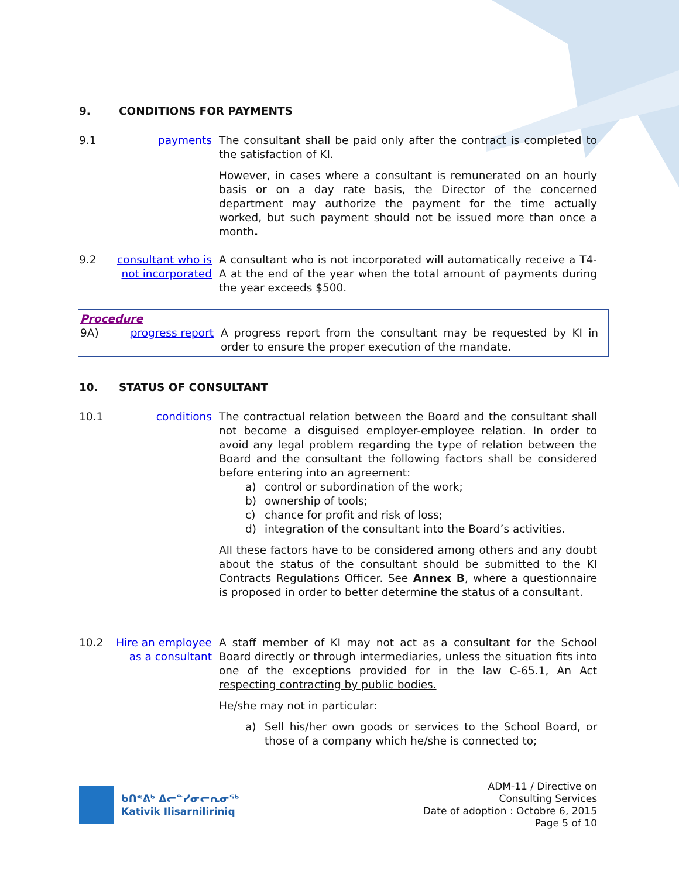9. CONDITIONS FOR PAYMENTS
9.1 payments The consultant shall be paid only after the contract is completed to the satisfaction of KI.
However, in cases where a consultant is remunerated on an hourly basis or on a day rate basis, the Director of the concerned department may authorize the payment for the time actually worked, but such payment should not be issued more than once a month.
9.2 consultant who is not incorporated
A consultant who is not incorporated will automatically receive a T4-A at the end of the year when the total amount of payments during the year exceeds $500.
Procedure
9A) progress report A progress report from the consultant may be requested by KI in order to ensure the proper execution of the mandate.
10. STATUS OF CONSULTANT
10.1 conditions The contractual relation between the Board and the consultant shall not become a disguised employer-employee relation. In order to avoid any legal problem regarding the type of relation between the Board and the consultant the following factors shall be considered before entering into an agreement:
a) control or subordination of the work;
b) ownership of tools;
c) chance for profit and risk of loss;
d) integration of the consultant into the Board’s activities.
All these factors have to be considered among others and any doubt about the status of the consultant should be submitted to the KI Contracts Regulations Officer. See Annex B, where a questionnaire is proposed in order to better determine the status of a consultant.
10.2 Hire an employee as a consultant
A staff member of KI may not act as a consultant for the School Board directly or through intermediaries, unless the situation fits into one of the exceptions provided for in the law C-65.1, An Act respecting contracting by public bodies.
He/she may not in particular:
a) Sell his/her own goods or services to the School Board, or those of a company which he/she is connected to;
ᑲᑎᕝᕕᒃ ᐃᓕᓐᓯᓂᓕᕆᓂᖅ
Kativik Ilisarniliriniq
ADM-11 / Directive on
Consulting Services
Date of adoption : Octobre 6, 2015
Page 5 of 10